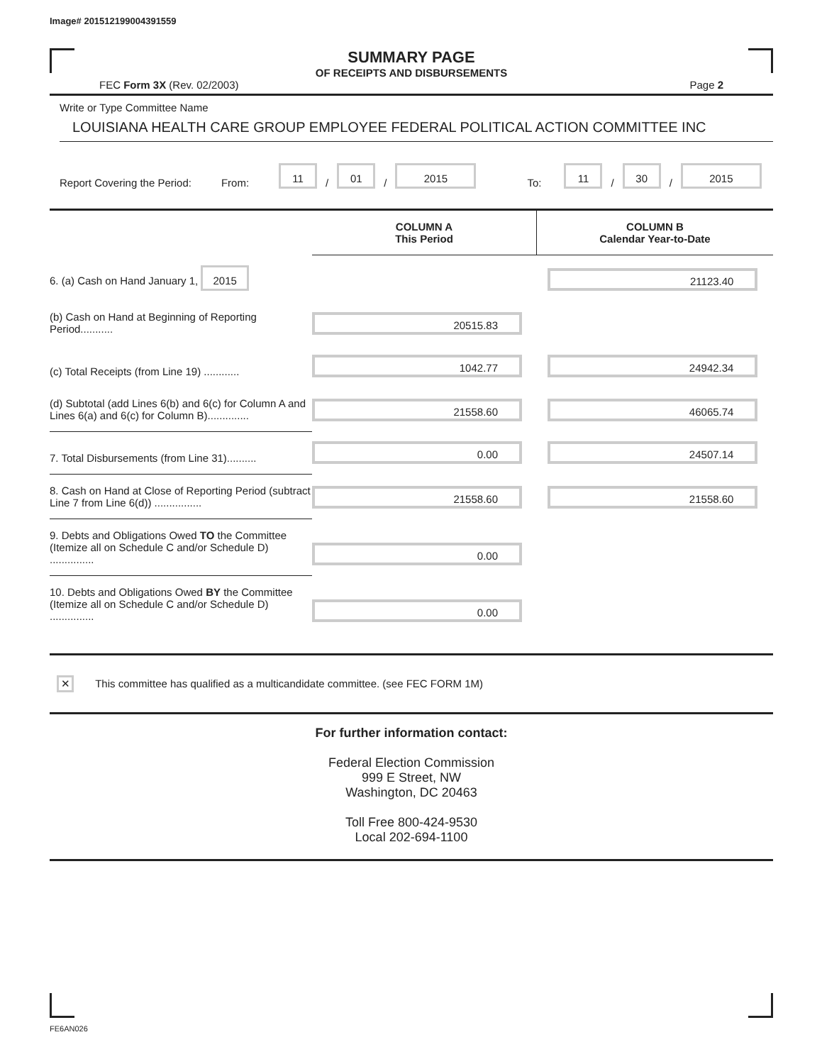Image# 201512199004391559
SUMMARY PAGE
OF RECEIPTS AND DISBURSEMENTS
FEC Form 3X (Rev. 02/2003) Page 2
Write or Type Committee Name
LOUISIANA HEALTH CARE GROUP EMPLOYEE FEDERAL POLITICAL ACTION COMMITTEE INC
Report Covering the Period: From: 11 / 01 / 2015 To: 11 / 30 / 2015
| | COLUMN A This Period | COLUMN B Calendar Year-to-Date |
| 6. (a) Cash on Hand January 1, 2015 | | 21123.40 |
| (b) Cash on Hand at Beginning of Reporting Period........... | 20515.83 | |
| (c) Total Receipts (from Line 19) ............ | 1042.77 | 24942.34 |
| (d) Subtotal (add Lines 6(b) and 6(c) for Column A and Lines 6(a) and 6(c) for Column B).............. | 21558.60 | 46065.74 |
| 7. Total Disbursements (from Line 31).......... | 0.00 | 24507.14 |
| 8. Cash on Hand at Close of Reporting Period (subtract Line 7 from Line 6(d)) ................ | 21558.60 | 21558.60 |
| 9. Debts and Obligations Owed TO the Committee (Itemize all on Schedule C and/or Schedule D) ............... | 0.00 | |
| 10. Debts and Obligations Owed BY the Committee (Itemize all on Schedule C and/or Schedule D) ............... | 0.00 | |
✕ This committee has qualified as a multicandidate committee. (see FEC FORM 1M)
For further information contact:
Federal Election Commission
999 E Street, NW
Washington, DC 20463
Toll Free 800-424-9530
Local 202-694-1100
FE6AN026